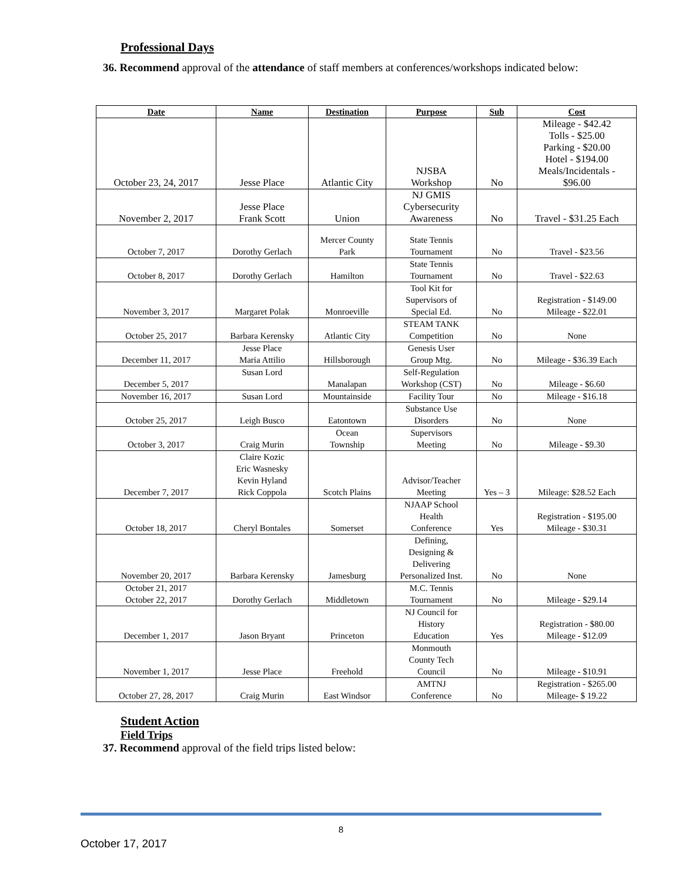Professional Days
36. Recommend approval of the attendance of staff members at conferences/workshops indicated below:
| Date | Name | Destination | Purpose | Sub | Cost |
| --- | --- | --- | --- | --- | --- |
| October 23, 24, 2017 | Jesse Place | Atlantic City | NJSBA Workshop | No | Mileage - $42.42 Tolls - $25.00 Parking - $20.00 Hotel - $194.00 Meals/Incidentals - $96.00 |
| November 2, 2017 | Jesse Place Frank Scott | Union | NJ GMIS Cybersecurity Awareness | No | Travel - $31.25 Each |
| October 7, 2017 | Dorothy Gerlach | Mercer County Park | State Tennis Tournament | No | Travel - $23.56 |
| October 8, 2017 | Dorothy Gerlach | Hamilton | State Tennis Tournament | No | Travel - $22.63 |
| November 3, 2017 | Margaret Polak | Monroeville | Tool Kit for Supervisors of Special Ed. | No | Registration - $149.00 Mileage - $22.01 |
| October 25, 2017 | Barbara Kerensky | Atlantic City | STEAM TANK Competition | No | None |
| December 11, 2017 | Jesse Place Maria Attilio | Hillsborough | Genesis User Group Mtg. | No | Mileage - $36.39 Each |
| December 5, 2017 | Susan Lord | Manalapan | Self-Regulation Workshop (CST) | No | Mileage - $6.60 |
| November 16, 2017 | Susan Lord | Mountainside | Facility Tour | No | Mileage - $16.18 |
| October 25, 2017 | Leigh Busco | Eatontown | Substance Use Disorders | No | None |
| October 3, 2017 | Craig Murin | Ocean Township | Supervisors Meeting | No | Mileage - $9.30 |
| December 7, 2017 | Claire Kozic Eric Wasnesky Kevin Hyland Rick Coppola | Scotch Plains | Advisor/Teacher Meeting | Yes – 3 | Mileage: $28.52 Each |
| October 18, 2017 | Cheryl Bontales | Somerset | NJAAP School Health Conference | Yes | Registration - $195.00 Mileage - $30.31 |
| November 20, 2017 | Barbara Kerensky | Jamesburg | Defining, Designing & Delivering Personalized Inst. | No | None |
| October 21, 2017 October 22, 2017 | Dorothy Gerlach | Middletown | M.C. Tennis Tournament | No | Mileage - $29.14 |
| December 1, 2017 | Jason Bryant | Princeton | NJ Council for History Education | Yes | Registration - $80.00 Mileage - $12.09 |
| November 1, 2017 | Jesse Place | Freehold | Monmouth County Tech Council | No | Mileage - $10.91 |
| October 27, 28, 2017 | Craig Murin | East Windsor | AMTNJ Conference | No | Registration - $265.00 Mileage- $ 19.22 |
Student Action
Field Trips
37. Recommend approval of the field trips listed below:
8
October 17, 2017